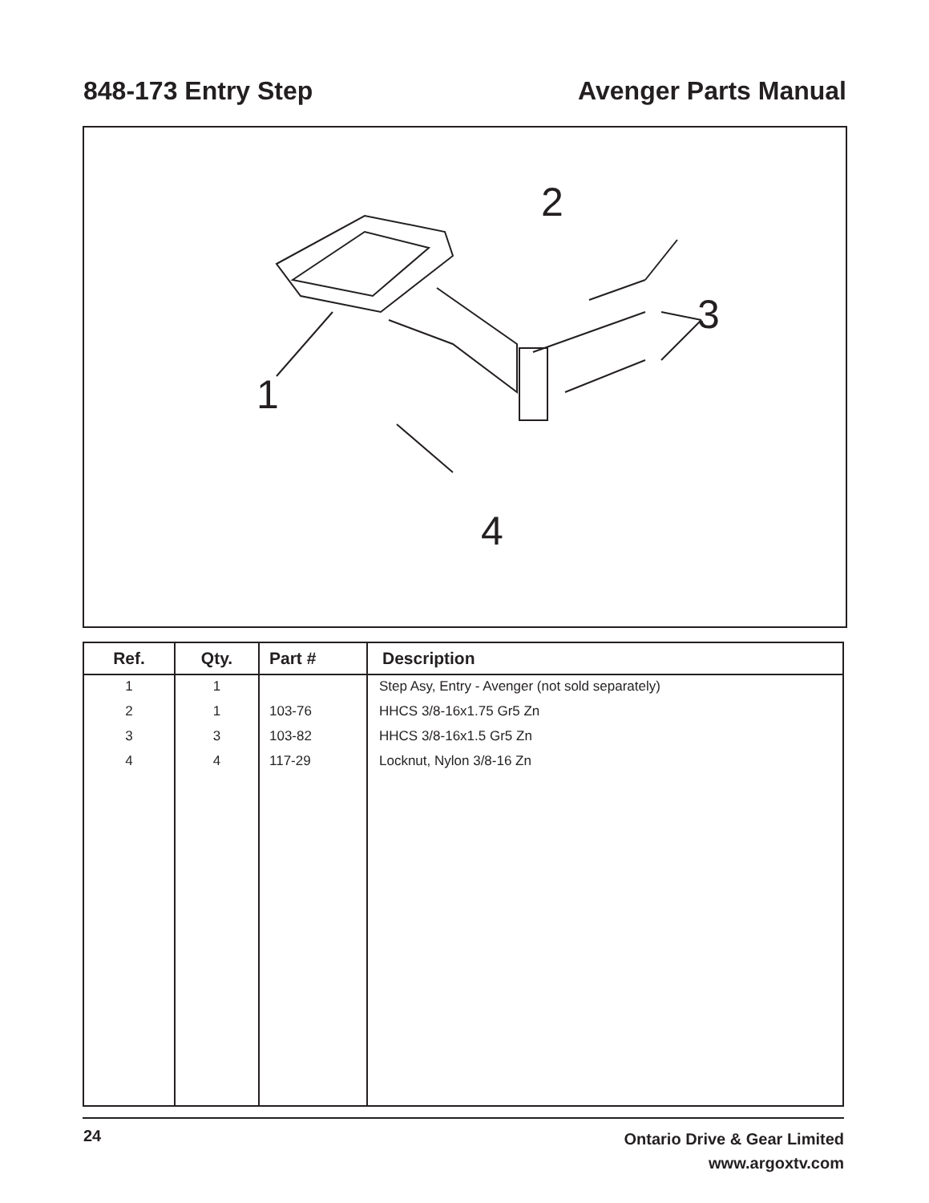848-173 Entry Step Avenger Parts Manual
2
3
1
4
| Ref. | Qty. | Part # | Description |
| --- | --- | --- | --- |
| 1 | 1 | | Step Asy, Entry - Avenger (not sold separately) |
| 2 | 1 | 103-76 | HHCS 3/8-16x1.75 Gr5 Zn |
| 3 | 3 | 103-82 | HHCS 3/8-16x1.5 Gr5 Zn |
| 4 | 4 | 117-29 | Locknut, Nylon 3/8-16 Zn |
24
Ontario Drive & Gear Limited
www.argoxtv.com